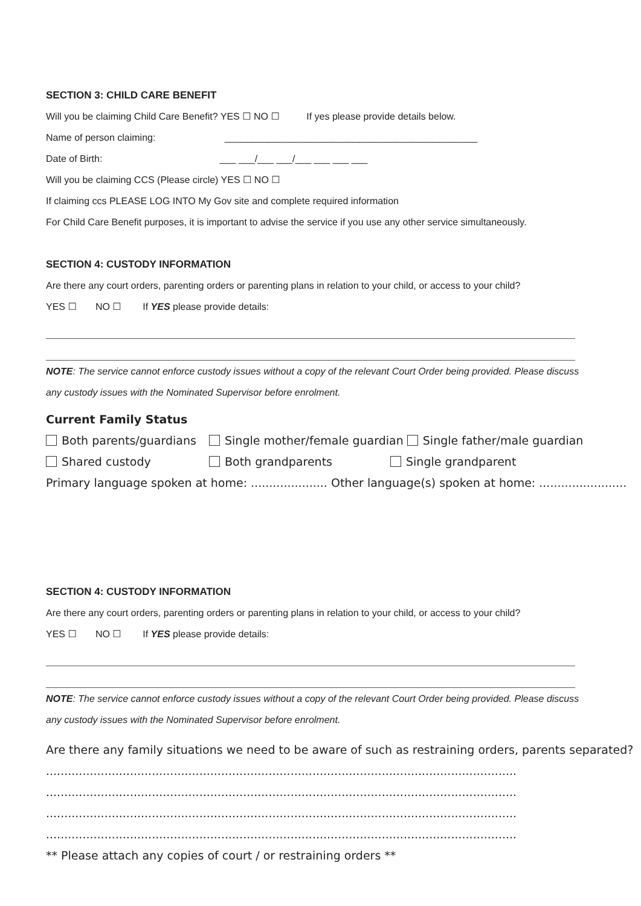SECTION 3: CHILD CARE BENEFIT
Will you be claiming Child Care Benefit? YES ☐ NO ☐ If yes please provide details below.
Name of person claiming: _______________________________________________
Date of Birth: ___ ___/___ ___/___ ___ ___ ___
Will you be claiming CCS (Please circle) YES ☐ NO ☐
If claiming ccs PLEASE LOG INTO My Gov site and complete required information
For Child Care Benefit purposes, it is important to advise the service if you use any other service simultaneously.
SECTION 4: CUSTODY INFORMATION
Are there any court orders, parenting orders or parenting plans in relation to your child, or access to your child?
YES ☐ NO ☐ If YES please provide details:
NOTE: The service cannot enforce custody issues without a copy of the relevant Court Order being provided. Please discuss
any custody issues with the Nominated Supervisor before enrolment.
Current Family Status
Both parents/guardians Single mother/female guardian Single father/male guardian
Shared custody Both grandparents Single grandparent
Primary language spoken at home: ..................... Other language(s) spoken at home: ........................
SECTION 4: CUSTODY INFORMATION
Are there any court orders, parenting orders or parenting plans in relation to your child, or access to your child?
YES ☐ NO ☐ If YES please provide details:
NOTE: The service cannot enforce custody issues without a copy of the relevant Court Order being provided. Please discuss
any custody issues with the Nominated Supervisor before enrolment.
Are there any family situations we need to be aware of such as restraining orders, parents separated?
.................................................................................................................................
.................................................................................................................................
.................................................................................................................................
.................................................................................................................................
** Please attach any copies of court / or restraining orders **